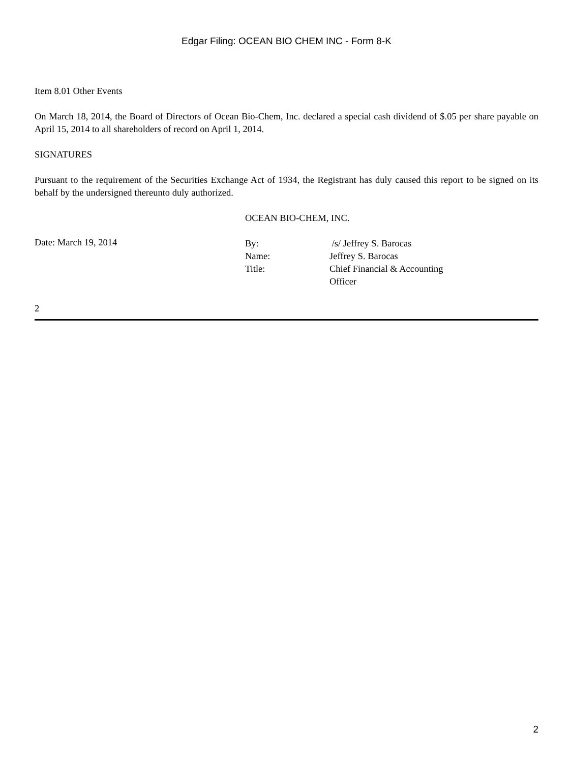Edgar Filing: OCEAN BIO CHEM INC - Form 8-K
Item 8.01 Other Events
On March 18, 2014, the Board of Directors of Ocean Bio-Chem, Inc. declared a special cash dividend of $.05 per share payable on April 15, 2014 to all shareholders of record on April 1, 2014.
SIGNATURES
Pursuant to the requirement of the Securities Exchange Act of 1934, the Registrant has duly caused this report to be signed on its behalf by the undersigned thereunto duly authorized.
OCEAN BIO-CHEM, INC.
Date: March 19, 2014
By: /s/ Jeffrey S. Barocas
Name: Jeffrey S. Barocas
Title: Chief Financial & Accounting
Officer
2
2